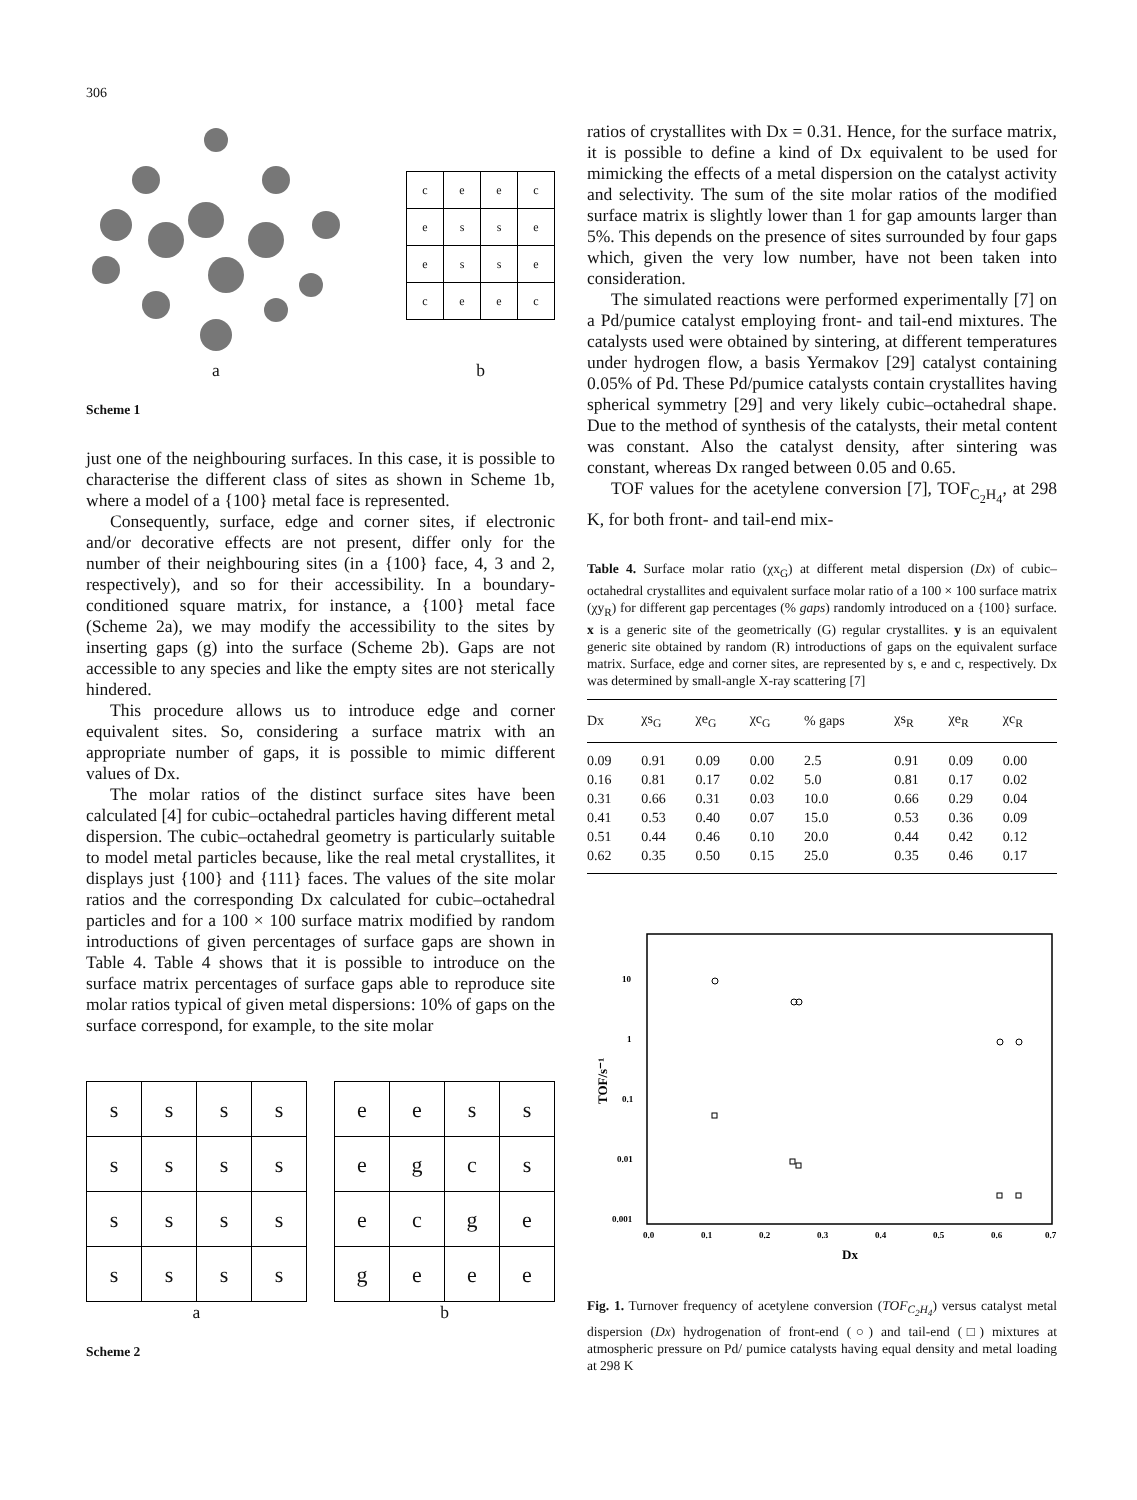306
a
| c | e | e | c |
| e | s | s | e |
| e | s | s | e |
| c | e | e | c |
b
Scheme 1
just one of the neighbouring surfaces. In this case, it is possible to characterise the different class of sites as shown in Scheme 1b, where a model of a {100} metal face is represented.
Consequently, surface, edge and corner sites, if electronic and/or decorative effects are not present, differ only for the number of their neighbouring sites (in a {100} face, 4, 3 and 2, respectively), and so for their accessibility. In a boundary-conditioned square matrix, for instance, a {100} metal face (Scheme 2a), we may modify the accessibility to the sites by inserting gaps (g) into the surface (Scheme 2b). Gaps are not accessible to any species and like the empty sites are not sterically hindered.
This procedure allows us to introduce edge and corner equivalent sites. So, considering a surface matrix with an appropriate number of gaps, it is possible to mimic different values of Dx.
The molar ratios of the distinct surface sites have been calculated [4] for cubic–octahedral particles having different metal dispersion. The cubic–octahedral geometry is particularly suitable to model metal particles because, like the real metal crystallites, it displays just {100} and {111} faces. The values of the site molar ratios and the corresponding Dx calculated for cubic–octahedral particles and for a 100 × 100 surface matrix modified by random introductions of given percentages of surface gaps are shown in Table 4. Table 4 shows that it is possible to introduce on the surface matrix percentages of surface gaps able to reproduce site molar ratios typical of given metal dispersions: 10% of gaps on the surface correspond, for example, to the site molar
| s | s | s | s |
| s | s | s | s |
| s | s | s | s |
| s | s | s | s |
a
| e | e | s | s |
| e | g | c | s |
| e | c | g | e |
| g | e | e | e |
b
Scheme 2
ratios of crystallites with Dx = 0.31. Hence, for the surface matrix, it is possible to define a kind of Dx equivalent to be used for mimicking the effects of a metal dispersion on the catalyst activity and selectivity. The sum of the site molar ratios of the modified surface matrix is slightly lower than 1 for gap amounts larger than 5%. This depends on the presence of sites surrounded by four gaps which, given the very low number, have not been taken into consideration.
The simulated reactions were performed experimentally [7] on a Pd/pumice catalyst employing front- and tail-end mixtures. The catalysts used were obtained by sintering, at different temperatures under hydrogen flow, a basis Yermakov [29] catalyst containing 0.05% of Pd. These Pd/pumice catalysts contain crystallites having spherical symmetry [29] and very likely cubic–octahedral shape. Due to the method of synthesis of the catalysts, their metal content was constant. Also the catalyst density, after sintering was constant, whereas Dx ranged between 0.05 and 0.65.
TOF values for the acetylene conversion [7], TOF<sub>C<sub>2</sub>H<sub>4</sub></sub>, at 298 K, for both front- and tail-end mix-
Table 4. Surface molar ratio (χx<sub>G</sub>) at different metal dispersion (Dx) of cubic–octahedral crystallites and equivalent surface molar ratio of a 100 × 100 surface matrix (χy<sub>R</sub>) for different gap percentages (% gaps) randomly introduced on a {100} surface. x is a generic site of the geometrically (G) regular crystallites. y is an equivalent generic site obtained by random (R) introductions of gaps on the equivalent surface matrix. Surface, edge and corner sites, are represented by s, e and c, respectively. Dx was determined by small-angle X-ray scattering [7]
| Dx | χs<sub>G</sub> | χe<sub>G</sub> | χc<sub>G</sub> | % gaps | χs<sub>R</sub> | χe<sub>R</sub> | χc<sub>R</sub> |
| --- | --- | --- | --- | --- | --- | --- | --- |
| 0.09 | 0.91 | 0.09 | 0.00 | 2.5 | 0.91 | 0.09 | 0.00 |
| 0.16 | 0.81 | 0.17 | 0.02 | 5.0 | 0.81 | 0.17 | 0.02 |
| 0.31 | 0.66 | 0.31 | 0.03 | 10.0 | 0.66 | 0.29 | 0.04 |
| 0.41 | 0.53 | 0.40 | 0.07 | 15.0 | 0.53 | 0.36 | 0.09 |
| 0.51 | 0.44 | 0.46 | 0.10 | 20.0 | 0.44 | 0.42 | 0.12 |
| 0.62 | 0.35 | 0.50 | 0.15 | 25.0 | 0.35 | 0.46 | 0.17 |
10
1
0.1
0.01
0.001
TOF/s⁻¹
0.0
0.1
0.2
0.3
0.4
0.5
0.6
0.7
Dx
Fig. 1. Turnover frequency of acetylene conversion (TOF<sub>C<sub>2</sub>H<sub>4</sub></sub>) versus catalyst metal dispersion (Dx) hydrogenation of front-end (○) and tail-end (□) mixtures at atmospheric pressure on Pd/ pumice catalysts having equal density and metal loading at 298 K